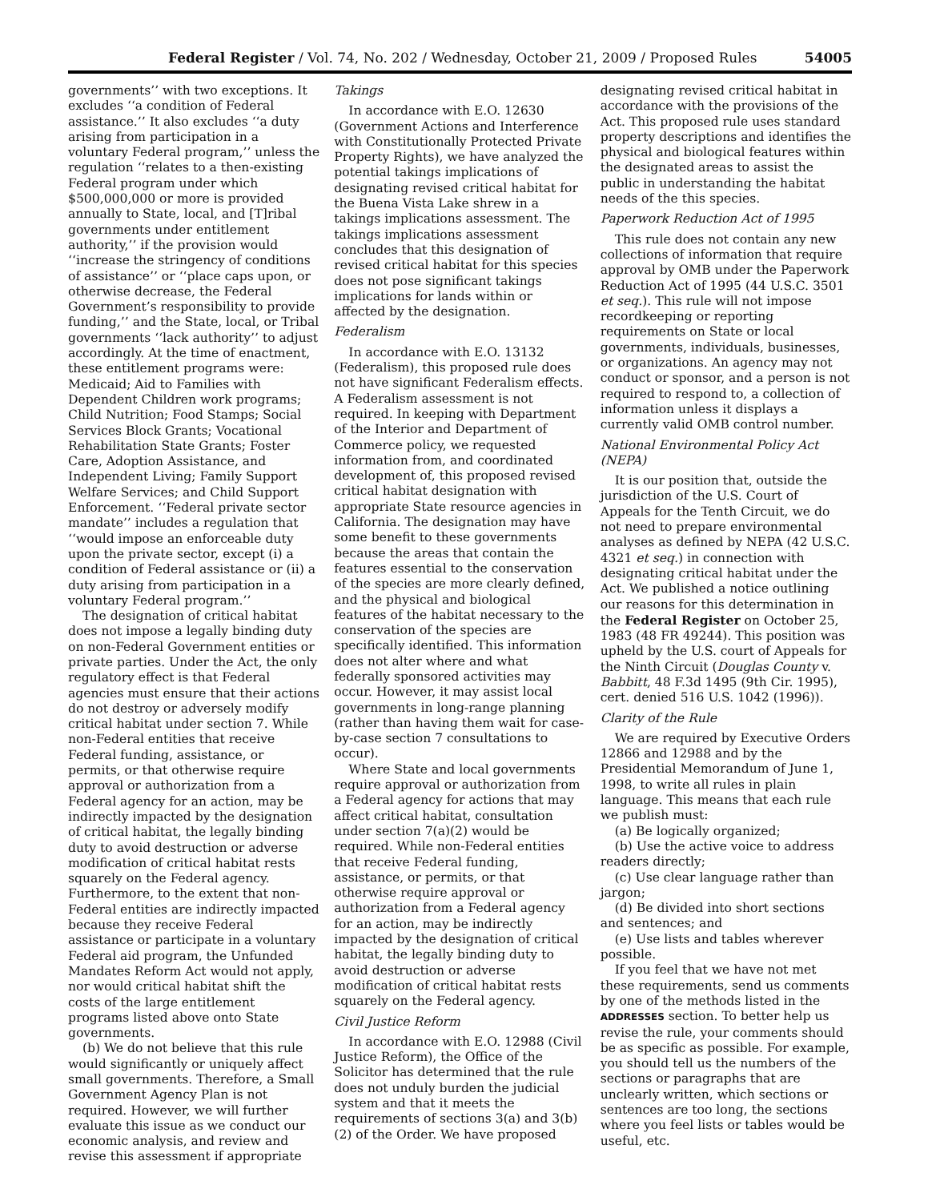Federal Register / Vol. 74, No. 202 / Wednesday, October 21, 2009 / Proposed Rules 54005
governments’’ with two exceptions. It excludes ‘‘a condition of Federal assistance.’’ It also excludes ‘‘a duty arising from participation in a voluntary Federal program,’’ unless the regulation ‘‘relates to a then-existing Federal program under which $500,000,000 or more is provided annually to State, local, and [T]ribal governments under entitlement authority,’’ if the provision would ‘‘increase the stringency of conditions of assistance’’ or ‘‘place caps upon, or otherwise decrease, the Federal Government’s responsibility to provide funding,’’ and the State, local, or Tribal governments ‘‘lack authority’’ to adjust accordingly. At the time of enactment, these entitlement programs were: Medicaid; Aid to Families with Dependent Children work programs; Child Nutrition; Food Stamps; Social Services Block Grants; Vocational Rehabilitation State Grants; Foster Care, Adoption Assistance, and Independent Living; Family Support Welfare Services; and Child Support Enforcement. ‘‘Federal private sector mandate’’ includes a regulation that ‘‘would impose an enforceable duty upon the private sector, except (i) a condition of Federal assistance or (ii) a duty arising from participation in a voluntary Federal program.’’
The designation of critical habitat does not impose a legally binding duty on non-Federal Government entities or private parties. Under the Act, the only regulatory effect is that Federal agencies must ensure that their actions do not destroy or adversely modify critical habitat under section 7. While non-Federal entities that receive Federal funding, assistance, or permits, or that otherwise require approval or authorization from a Federal agency for an action, may be indirectly impacted by the designation of critical habitat, the legally binding duty to avoid destruction or adverse modification of critical habitat rests squarely on the Federal agency. Furthermore, to the extent that non-Federal entities are indirectly impacted because they receive Federal assistance or participate in a voluntary Federal aid program, the Unfunded Mandates Reform Act would not apply, nor would critical habitat shift the costs of the large entitlement programs listed above onto State governments.
(b) We do not believe that this rule would significantly or uniquely affect small governments. Therefore, a Small Government Agency Plan is not required. However, we will further evaluate this issue as we conduct our economic analysis, and review and revise this assessment if appropriate
Takings
In accordance with E.O. 12630 (Government Actions and Interference with Constitutionally Protected Private Property Rights), we have analyzed the potential takings implications of designating revised critical habitat for the Buena Vista Lake shrew in a takings implications assessment. The takings implications assessment concludes that this designation of revised critical habitat for this species does not pose significant takings implications for lands within or affected by the designation.
Federalism
In accordance with E.O. 13132 (Federalism), this proposed rule does not have significant Federalism effects. A Federalism assessment is not required. In keeping with Department of the Interior and Department of Commerce policy, we requested information from, and coordinated development of, this proposed revised critical habitat designation with appropriate State resource agencies in California. The designation may have some benefit to these governments because the areas that contain the features essential to the conservation of the species are more clearly defined, and the physical and biological features of the habitat necessary to the conservation of the species are specifically identified. This information does not alter where and what federally sponsored activities may occur. However, it may assist local governments in long-range planning (rather than having them wait for case-by-case section 7 consultations to occur).
Where State and local governments require approval or authorization from a Federal agency for actions that may affect critical habitat, consultation under section 7(a)(2) would be required. While non-Federal entities that receive Federal funding, assistance, or permits, or that otherwise require approval or authorization from a Federal agency for an action, may be indirectly impacted by the designation of critical habitat, the legally binding duty to avoid destruction or adverse modification of critical habitat rests squarely on the Federal agency.
Civil Justice Reform
In accordance with E.O. 12988 (Civil Justice Reform), the Office of the Solicitor has determined that the rule does not unduly burden the judicial system and that it meets the requirements of sections 3(a) and 3(b)(2) of the Order. We have proposed
designating revised critical habitat in accordance with the provisions of the Act. This proposed rule uses standard property descriptions and identifies the physical and biological features within the designated areas to assist the public in understanding the habitat needs of the this species.
Paperwork Reduction Act of 1995
This rule does not contain any new collections of information that require approval by OMB under the Paperwork Reduction Act of 1995 (44 U.S.C. 3501 et seq.). This rule will not impose recordkeeping or reporting requirements on State or local governments, individuals, businesses, or organizations. An agency may not conduct or sponsor, and a person is not required to respond to, a collection of information unless it displays a currently valid OMB control number.
National Environmental Policy Act (NEPA)
It is our position that, outside the jurisdiction of the U.S. Court of Appeals for the Tenth Circuit, we do not need to prepare environmental analyses as defined by NEPA (42 U.S.C. 4321 et seq.) in connection with designating critical habitat under the Act. We published a notice outlining our reasons for this determination in the Federal Register on October 25, 1983 (48 FR 49244). This position was upheld by the U.S. court of Appeals for the Ninth Circuit (Douglas County v. Babbitt, 48 F.3d 1495 (9th Cir. 1995), cert. denied 516 U.S. 1042 (1996)).
Clarity of the Rule
We are required by Executive Orders 12866 and 12988 and by the Presidential Memorandum of June 1, 1998, to write all rules in plain language. This means that each rule we publish must:
(a) Be logically organized;
(b) Use the active voice to address readers directly;
(c) Use clear language rather than jargon;
(d) Be divided into short sections and sentences; and
(e) Use lists and tables wherever possible.
If you feel that we have not met these requirements, send us comments by one of the methods listed in the ADDRESSES section. To better help us revise the rule, your comments should be as specific as possible. For example, you should tell us the numbers of the sections or paragraphs that are unclearly written, which sections or sentences are too long, the sections where you feel lists or tables would be useful, etc.